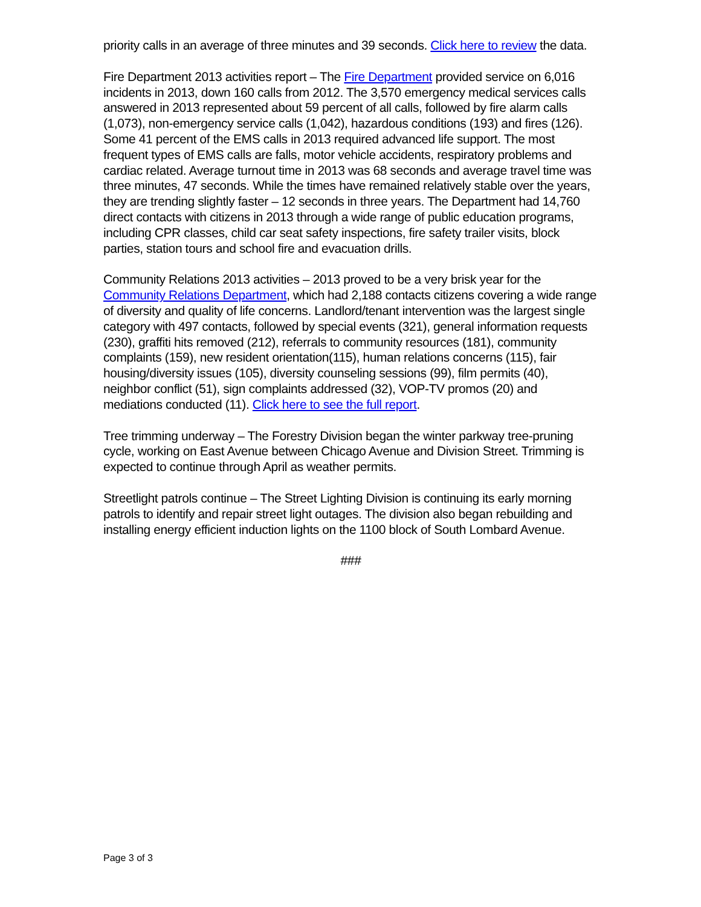priority calls in an average of three minutes and 39 seconds. Click here to review the data.
Fire Department 2013 activities report – The Fire Department provided service on 6,016 incidents in 2013, down 160 calls from 2012. The 3,570 emergency medical services calls answered in 2013 represented about 59 percent of all calls, followed by fire alarm calls (1,073), non-emergency service calls (1,042), hazardous conditions (193) and fires (126). Some 41 percent of the EMS calls in 2013 required advanced life support. The most frequent types of EMS calls are falls, motor vehicle accidents, respiratory problems and cardiac related. Average turnout time in 2013 was 68 seconds and average travel time was three minutes, 47 seconds. While the times have remained relatively stable over the years, they are trending slightly faster – 12 seconds in three years. The Department had 14,760 direct contacts with citizens in 2013 through a wide range of public education programs, including CPR classes, child car seat safety inspections, fire safety trailer visits, block parties, station tours and school fire and evacuation drills.
Community Relations 2013 activities – 2013 proved to be a very brisk year for the Community Relations Department, which had 2,188 contacts citizens covering a wide range of diversity and quality of life concerns. Landlord/tenant intervention was the largest single category with 497 contacts, followed by special events (321), general information requests (230), graffiti hits removed (212), referrals to community resources (181), community complaints (159), new resident orientation(115), human relations concerns (115), fair housing/diversity issues (105), diversity counseling sessions (99), film permits (40), neighbor conflict (51), sign complaints addressed (32), VOP-TV promos (20) and mediations conducted (11). Click here to see the full report.
Tree trimming underway – The Forestry Division began the winter parkway tree-pruning cycle, working on East Avenue between Chicago Avenue and Division Street. Trimming is expected to continue through April as weather permits.
Streetlight patrols continue – The Street Lighting Division is continuing its early morning patrols to identify and repair street light outages. The division also began rebuilding and installing energy efficient induction lights on the 1100 block of South Lombard Avenue.
###
Page 3 of 3